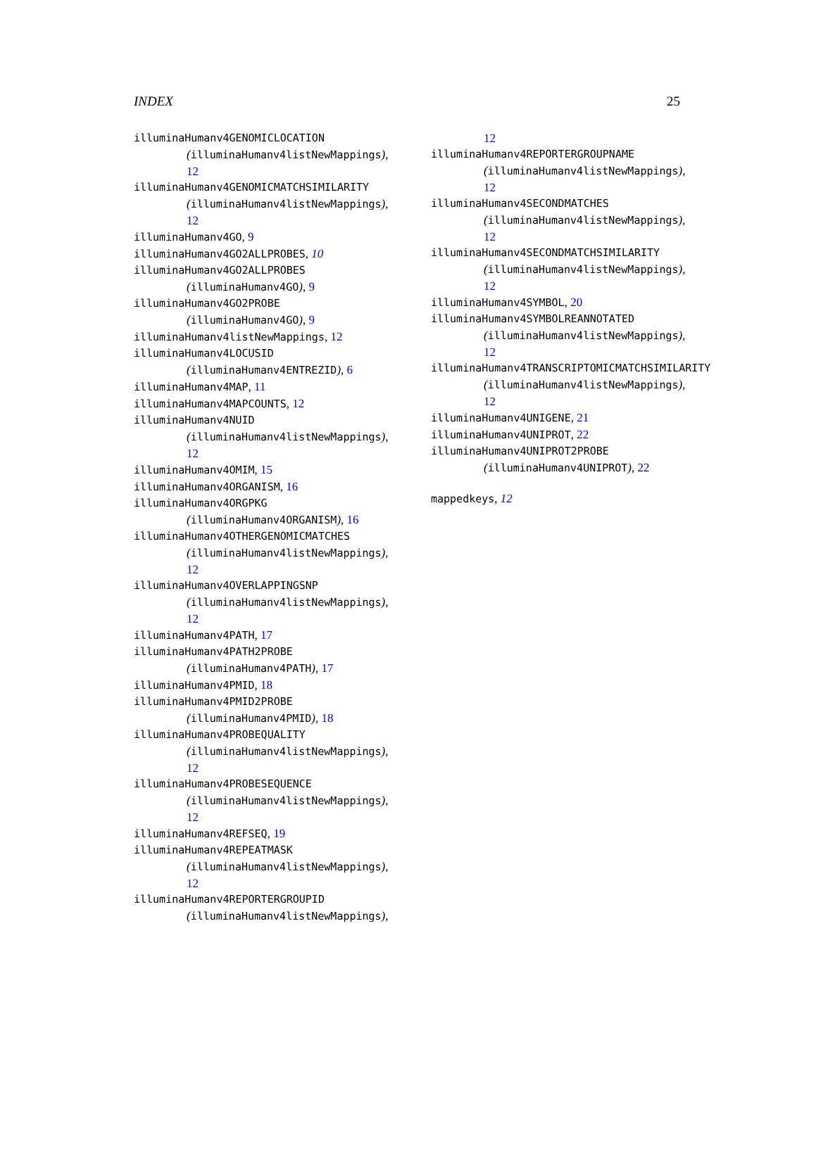INDEX 25
illuminaHumanv4GENOMICLOCATION
(illuminaHumanv4listNewMappings),
12
illuminaHumanv4GENOMICMATCHSIMILARITY
(illuminaHumanv4listNewMappings),
12
illuminaHumanv4GO, 9
illuminaHumanv4GO2ALLPROBES, 10
illuminaHumanv4GO2ALLPROBES
(illuminaHumanv4GO), 9
illuminaHumanv4GO2PROBE
(illuminaHumanv4GO), 9
illuminaHumanv4listNewMappings, 12
illuminaHumanv4LOCUSID
(illuminaHumanv4ENTREZID), 6
illuminaHumanv4MAP, 11
illuminaHumanv4MAPCOUNTS, 12
illuminaHumanv4NUID
(illuminaHumanv4listNewMappings),
12
illuminaHumanv4OMIM, 15
illuminaHumanv4ORGANISM, 16
illuminaHumanv4ORGPKG
(illuminaHumanv4ORGANISM), 16
illuminaHumanv4OTHERGENOMICMATCHES
(illuminaHumanv4listNewMappings),
12
illuminaHumanv4OVERLAPPINGSNP
(illuminaHumanv4listNewMappings),
12
illuminaHumanv4PATH, 17
illuminaHumanv4PATH2PROBE
(illuminaHumanv4PATH), 17
illuminaHumanv4PMID, 18
illuminaHumanv4PMID2PROBE
(illuminaHumanv4PMID), 18
illuminaHumanv4PROBEQUALITY
(illuminaHumanv4listNewMappings),
12
illuminaHumanv4PROBESEQUENCE
(illuminaHumanv4listNewMappings),
12
illuminaHumanv4REFSEQ, 19
illuminaHumanv4REPEATMASK
(illuminaHumanv4listNewMappings),
12
illuminaHumanv4REPORTERGROUPID
(illuminaHumanv4listNewMappings),
12
illuminaHumanv4REPORTERGROUPNAME
(illuminaHumanv4listNewMappings),
12
illuminaHumanv4SECONDMATCHES
(illuminaHumanv4listNewMappings),
12
illuminaHumanv4SECONDMATCHSIMILARITY
(illuminaHumanv4listNewMappings),
12
illuminaHumanv4SYMBOL, 20
illuminaHumanv4SYMBOLREANNOTATED
(illuminaHumanv4listNewMappings),
12
illuminaHumanv4TRANSCRIPTOMICMATCHSIMILARITY
(illuminaHumanv4listNewMappings),
12
illuminaHumanv4UNIGENE, 21
illuminaHumanv4UNIPROT, 22
illuminaHumanv4UNIPROT2PROBE
(illuminaHumanv4UNIPROT), 22
mappedkeys, 12